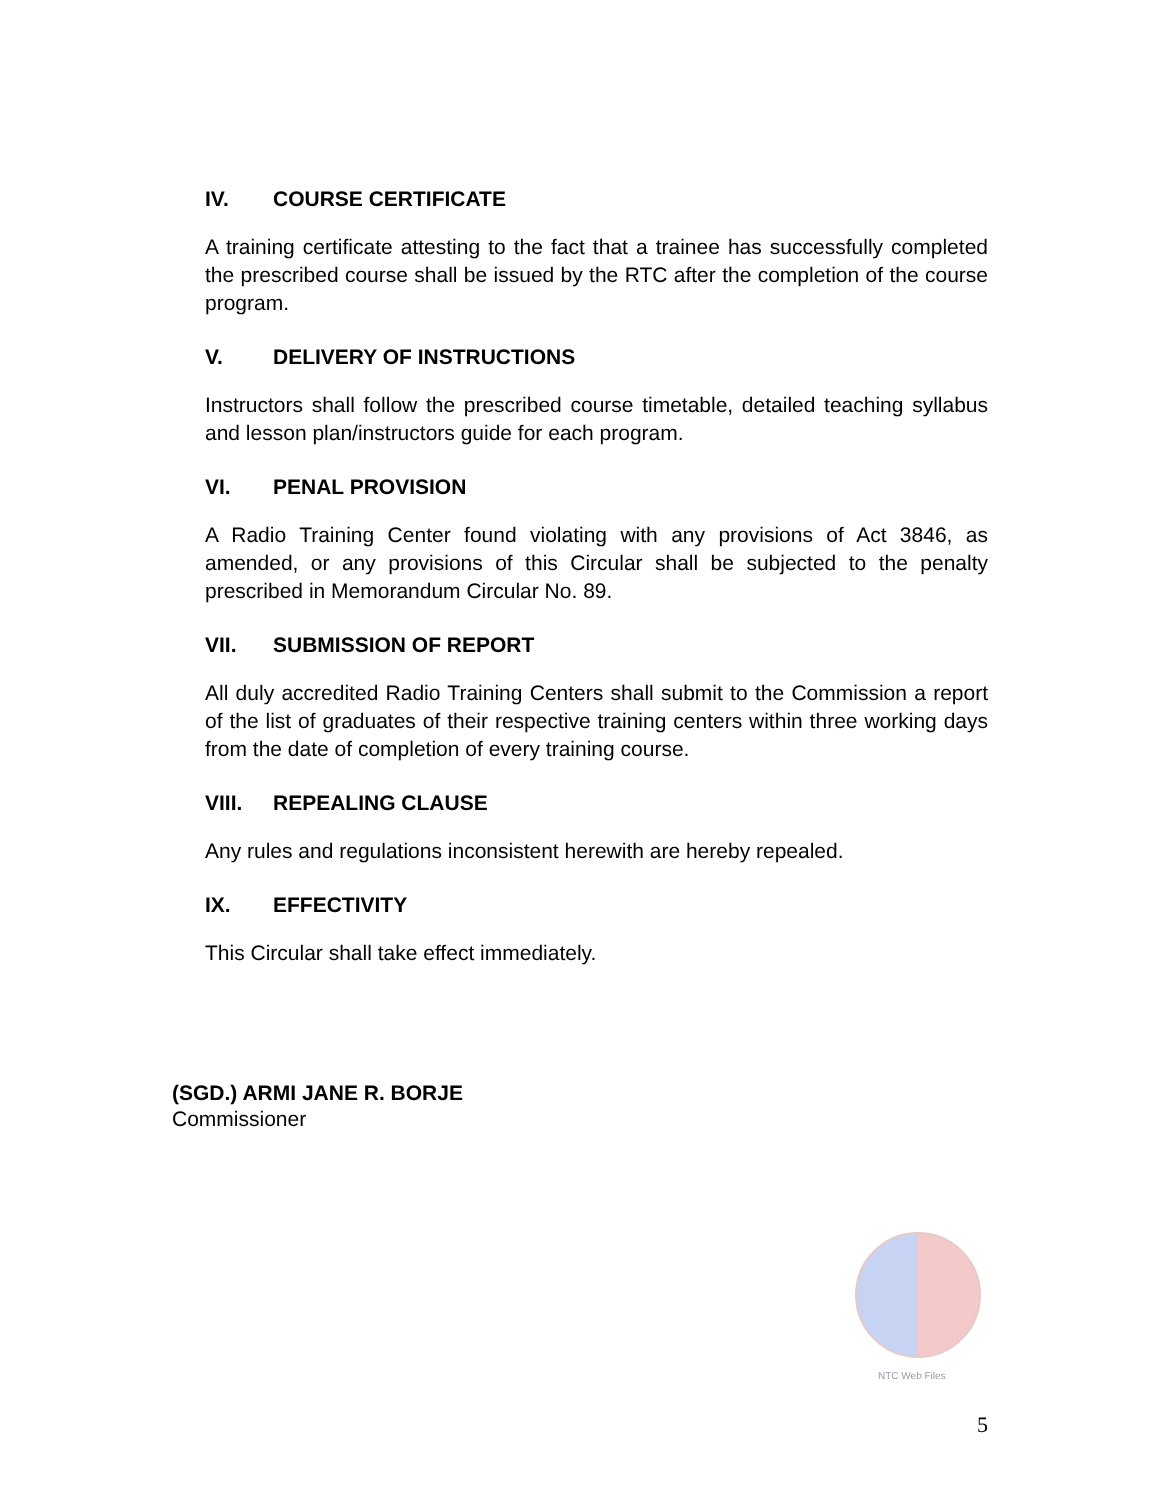IV. COURSE CERTIFICATE
A training certificate attesting to the fact that a trainee has successfully completed the prescribed course shall be issued by the RTC after the completion of the course program.
V. DELIVERY OF INSTRUCTIONS
Instructors shall follow the prescribed course timetable, detailed teaching syllabus and lesson plan/instructors guide for each program.
VI. PENAL PROVISION
A Radio Training Center found violating with any provisions of Act 3846, as amended, or any provisions of this Circular shall be subjected to the penalty prescribed in Memorandum Circular No. 89.
VII. SUBMISSION OF REPORT
All duly accredited Radio Training Centers shall submit to the Commission a report of the list of graduates of their respective training centers within three working days from the date of completion of every training course.
VIII. REPEALING CLAUSE
Any rules and regulations inconsistent herewith are hereby repealed.
IX. EFFECTIVITY
This Circular shall take effect immediately.
(SGD.) ARMI JANE R. BORJE
Commissioner
NTC Web Files
5